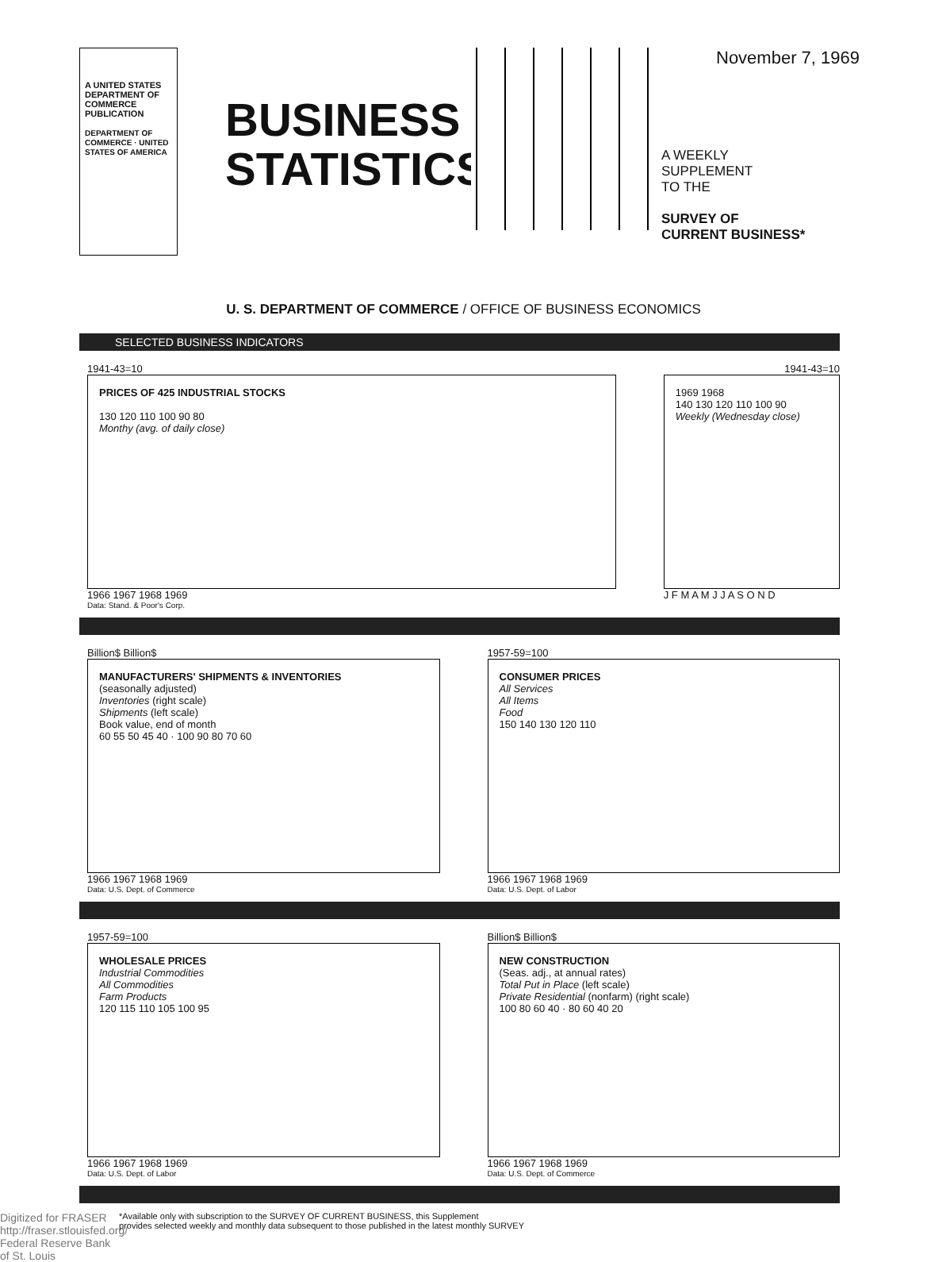A UNITED STATES
DEPARTMENT OF
COMMERCE
PUBLICATION
DEPARTMENT OF COMMERCE · UNITED STATES OF AMERICA
BUSINESS
STATISTICS
November 7, 1969
A WEEKLY
SUPPLEMENT
TO THE
SURVEY OF
CURRENT BUSINESS*
U. S. DEPARTMENT OF COMMERCE / OFFICE OF BUSINESS ECONOMICS
SELECTED BUSINESS INDICATORS
1941-43=10
PRICES OF 425 INDUSTRIAL STOCKS
130 120 110 100 90 80
Monthy (avg. of daily close)
1966 1967 1968 1969
Data: Stand. & Poor's Corp.
1941-43=10
1969 1968
140 130 120 110 100 90
Weekly (Wednesday close)
J F M A M J J A S O N D
Billion$ Billion$
MANUFACTURERS' SHIPMENTS & INVENTORIES
(seasonally adjusted)
Inventories (right scale)
Shipments (left scale)
Book value, end of month
60 55 50 45 40 · 100 90 80 70 60
1966 1967 1968 1969
Data: U.S. Dept. of Commerce
1957-59=100
CONSUMER PRICES
All Services
All Items
Food
150 140 130 120 110
1966 1967 1968 1969
Data: U.S. Dept. of Labor
1957-59=100
WHOLESALE PRICES
Industrial Commodities
All Commodities
Farm Products
120 115 110 105 100 95
1966 1967 1968 1969
Data: U.S. Dept. of Labor
Billion$ Billion$
NEW CONSTRUCTION
(Seas. adj., at annual rates)
Total Put in Place (left scale)
Private Residential (nonfarm) (right scale)
100 80 60 40 · 80 60 40 20
1966 1967 1968 1969
Data: U.S. Dept. of Commerce
Digitized for FRASER
http://fraser.stlouisfed.org/
Federal Reserve Bank of St. Louis
*Available only with subscription to the SURVEY OF CURRENT BUSINESS, this Supplement
provides selected weekly and monthly data subsequent to those published in the latest monthly SURVEY